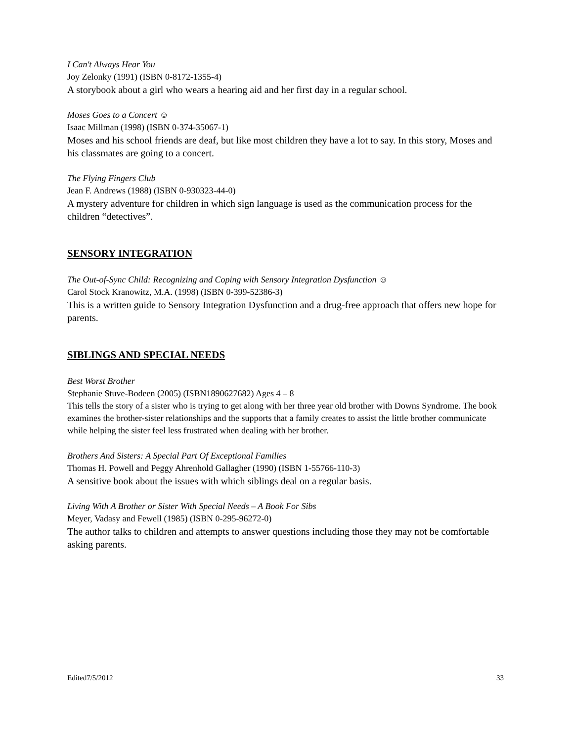I Can't Always Hear You
Joy Zelonky (1991) (ISBN 0-8172-1355-4)
A storybook about a girl who wears a hearing aid and her first day in a regular school.
Moses Goes to a Concert ☺
Isaac Millman (1998) (ISBN 0-374-35067-1)
Moses and his school friends are deaf, but like most children they have a lot to say. In this story, Moses and his classmates are going to a concert.
The Flying Fingers Club
Jean F. Andrews (1988) (ISBN 0-930323-44-0)
A mystery adventure for children in which sign language is used as the communication process for the children “detectives”.
SENSORY INTEGRATION
The Out-of-Sync Child: Recognizing and Coping with Sensory Integration Dysfunction ☺
Carol Stock Kranowitz, M.A. (1998) (ISBN 0-399-52386-3)
This is a written guide to Sensory Integration Dysfunction and a drug-free approach that offers new hope for parents.
SIBLINGS AND SPECIAL NEEDS
Best Worst Brother
Stephanie Stuve-Bodeen (2005) (ISBN1890627682) Ages 4 – 8
This tells the story of a sister who is trying to get along with her three year old brother with Downs Syndrome. The book examines the brother-sister relationships and the supports that a family creates to assist the little brother communicate while helping the sister feel less frustrated when dealing with her brother.
Brothers And Sisters: A Special Part Of Exceptional Families
Thomas H. Powell and Peggy Ahrenhold Gallagher (1990) (ISBN 1-55766-110-3)
A sensitive book about the issues with which siblings deal on a regular basis.
Living With A Brother or Sister With Special Needs – A Book For Sibs
Meyer, Vadasy and Fewell (1985) (ISBN 0-295-96272-0)
The author talks to children and attempts to answer questions including those they may not be comfortable asking parents.
Edited7/5/2012 33